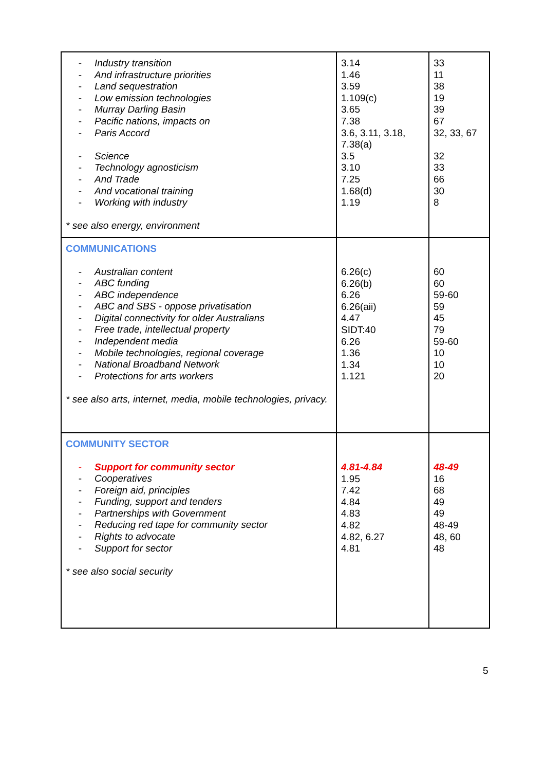| - Industry transition - And infrastructure priorities - Land sequestration - Low emission technologies - Murray Darling Basin - Pacific nations, impacts on - Paris Accord - Science - Technology agnosticism - And Trade - And vocational training - Working with industry * see also energy, environment | 3.14 1.46 3.59 1.109(c) 3.65 7.38 3.6, 3.11, 3.18, 7.38(a) 3.5 3.10 7.25 1.68(d) 1.19 | 33 11 38 19 39 67 32, 33, 67 32 33 66 30 8 |
| COMMUNICATIONS - Australian content - ABC funding - ABC independence - ABC and SBS - oppose privatisation - Digital connectivity for older Australians - Free trade, intellectual property - Independent media - Mobile technologies, regional coverage - National Broadband Network - Protections for arts workers * see also arts, internet, media, mobile technologies, privacy. | 6.26(c) 6.26(b) 6.26 6.26(aii) 4.47 SIDT:40 6.26 1.36 1.34 1.121 | 60 60 59-60 59 45 79 59-60 10 10 20 |
| COMMUNITY SECTOR - Support for community sector - Cooperatives - Foreign aid, principles - Funding, support and tenders - Partnerships with Government - Reducing red tape for community sector - Rights to advocate - Support for sector * see also social security | 4.81-4.84 1.95 7.42 4.84 4.83 4.82 4.82, 6.27 4.81 | 48-49 16 68 49 49 48-49 48, 60 48 |
5